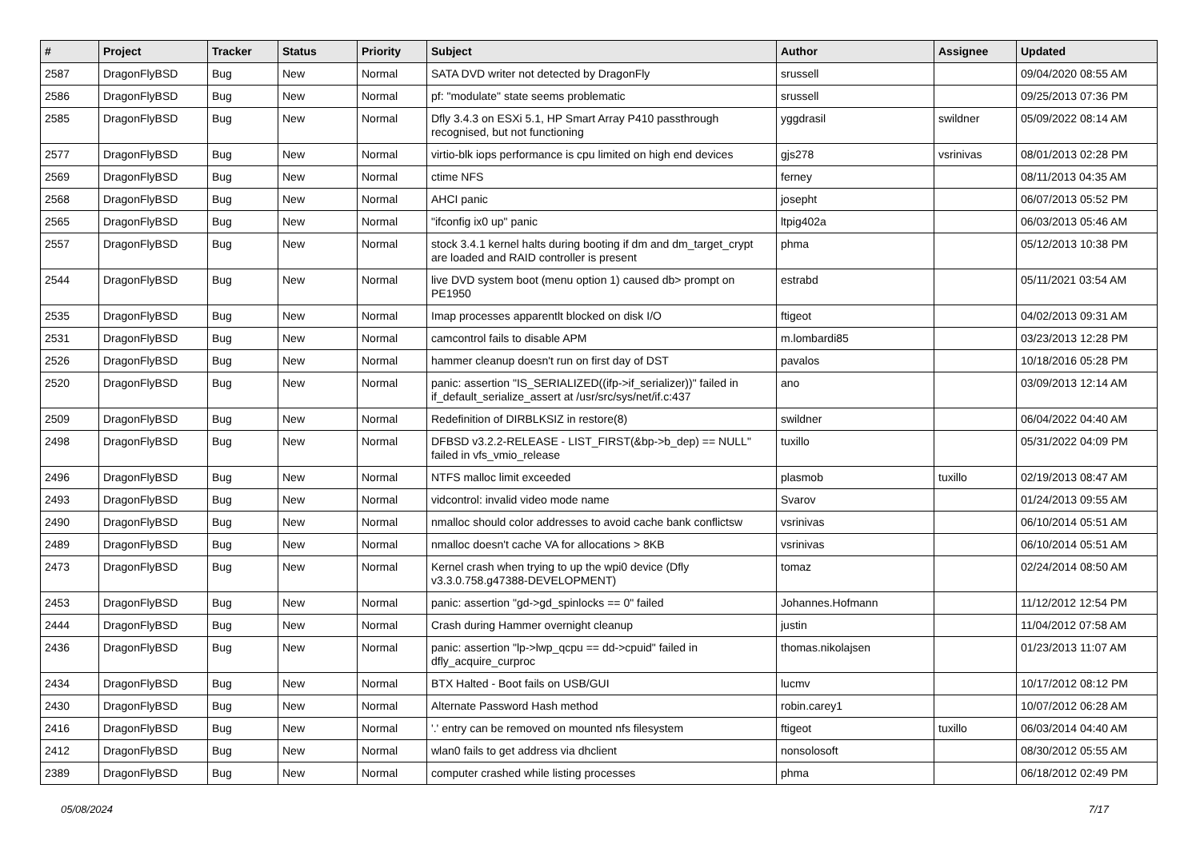| # | Project | Tracker | Status | Priority | Subject | Author | Assignee | Updated |
| --- | --- | --- | --- | --- | --- | --- | --- | --- |
| 2587 | DragonFlyBSD | Bug | New | Normal | SATA DVD writer not detected by DragonFly | srussell | | 09/04/2020 08:55 AM |
| 2586 | DragonFlyBSD | Bug | New | Normal | pf: "modulate" state seems problematic | srussell | | 09/25/2013 07:36 PM |
| 2585 | DragonFlyBSD | Bug | New | Normal | Dfly 3.4.3 on ESXi 5.1, HP Smart Array P410 passthrough recognised, but not functioning | yggdrasil | swildner | 05/09/2022 08:14 AM |
| 2577 | DragonFlyBSD | Bug | New | Normal | virtio-blk iops performance is cpu limited on high end devices | gjs278 | vsrinivas | 08/01/2013 02:28 PM |
| 2569 | DragonFlyBSD | Bug | New | Normal | ctime NFS | ferney | | 08/11/2013 04:35 AM |
| 2568 | DragonFlyBSD | Bug | New | Normal | AHCI panic | josepht | | 06/07/2013 05:52 PM |
| 2565 | DragonFlyBSD | Bug | New | Normal | "ifconfig ix0 up" panic | ltpig402a | | 06/03/2013 05:46 AM |
| 2557 | DragonFlyBSD | Bug | New | Normal | stock 3.4.1 kernel halts during booting if dm and dm_target_crypt are loaded and RAID controller is present | phma | | 05/12/2013 10:38 PM |
| 2544 | DragonFlyBSD | Bug | New | Normal | live DVD system boot (menu option 1) caused db> prompt on PE1950 | estrabd | | 05/11/2021 03:54 AM |
| 2535 | DragonFlyBSD | Bug | New | Normal | Imap processes apparentlt blocked on disk I/O | ftigeot | | 04/02/2013 09:31 AM |
| 2531 | DragonFlyBSD | Bug | New | Normal | camcontrol fails to disable APM | m.lombardi85 | | 03/23/2013 12:28 PM |
| 2526 | DragonFlyBSD | Bug | New | Normal | hammer cleanup doesn't run on first day of DST | pavalos | | 10/18/2016 05:28 PM |
| 2520 | DragonFlyBSD | Bug | New | Normal | panic: assertion "IS_SERIALIZED((ifp->if_serializer))" failed in if_default_serialize_assert at /usr/src/sys/net/if.c:437 | ano | | 03/09/2013 12:14 AM |
| 2509 | DragonFlyBSD | Bug | New | Normal | Redefinition of DIRBLKSIZ in restore(8) | swildner | | 06/04/2022 04:40 AM |
| 2498 | DragonFlyBSD | Bug | New | Normal | DFBSD v3.2.2-RELEASE - LIST_FIRST(&bp->b_dep) == NULL" failed in vfs_vmio_release | tuxillo | | 05/31/2022 04:09 PM |
| 2496 | DragonFlyBSD | Bug | New | Normal | NTFS malloc limit exceeded | plasmob | tuxillo | 02/19/2013 08:47 AM |
| 2493 | DragonFlyBSD | Bug | New | Normal | vidcontrol: invalid video mode name | Svarov | | 01/24/2013 09:55 AM |
| 2490 | DragonFlyBSD | Bug | New | Normal | nmalloc should color addresses to avoid cache bank conflictsw | vsrinivas | | 06/10/2014 05:51 AM |
| 2489 | DragonFlyBSD | Bug | New | Normal | nmalloc doesn't cache VA for allocations > 8KB | vsrinivas | | 06/10/2014 05:51 AM |
| 2473 | DragonFlyBSD | Bug | New | Normal | Kernel crash when trying to up the wpi0 device (Dfly v3.3.0.758.g47388-DEVELOPMENT) | tomaz | | 02/24/2014 08:50 AM |
| 2453 | DragonFlyBSD | Bug | New | Normal | panic: assertion "gd->gd_spinlocks == 0" failed | Johannes.Hofmann | | 11/12/2012 12:54 PM |
| 2444 | DragonFlyBSD | Bug | New | Normal | Crash during Hammer overnight cleanup | justin | | 11/04/2012 07:58 AM |
| 2436 | DragonFlyBSD | Bug | New | Normal | panic: assertion "lp->lwp_qcpu == dd->cpuid" failed in dfly_acquire_curproc | thomas.nikolajsen | | 01/23/2013 11:07 AM |
| 2434 | DragonFlyBSD | Bug | New | Normal | BTX Halted - Boot fails on USB/GUI | lucmv | | 10/17/2012 08:12 PM |
| 2430 | DragonFlyBSD | Bug | New | Normal | Alternate Password Hash method | robin.carey1 | | 10/07/2012 06:28 AM |
| 2416 | DragonFlyBSD | Bug | New | Normal | '.' entry can be removed on mounted nfs filesystem | ftigeot | tuxillo | 06/03/2014 04:40 AM |
| 2412 | DragonFlyBSD | Bug | New | Normal | wlan0 fails to get address via dhclient | nonsolosoft | | 08/30/2012 05:55 AM |
| 2389 | DragonFlyBSD | Bug | New | Normal | computer crashed while listing processes | phma | | 06/18/2012 02:49 PM |
05/08/2024 7/17